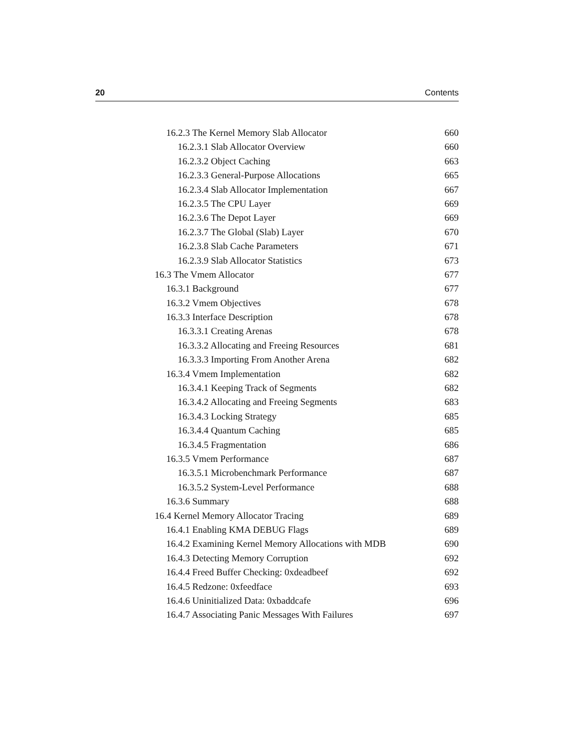20 Contents
16.2.3 The Kernel Memory Slab Allocator 660
16.2.3.1 Slab Allocator Overview 660
16.2.3.2 Object Caching 663
16.2.3.3 General-Purpose Allocations 665
16.2.3.4 Slab Allocator Implementation 667
16.2.3.5 The CPU Layer 669
16.2.3.6 The Depot Layer 669
16.2.3.7 The Global (Slab) Layer 670
16.2.3.8 Slab Cache Parameters 671
16.2.3.9 Slab Allocator Statistics 673
16.3 The Vmem Allocator 677
16.3.1 Background 677
16.3.2 Vmem Objectives 678
16.3.3 Interface Description 678
16.3.3.1 Creating Arenas 678
16.3.3.2 Allocating and Freeing Resources 681
16.3.3.3 Importing From Another Arena 682
16.3.4 Vmem Implementation 682
16.3.4.1 Keeping Track of Segments 682
16.3.4.2 Allocating and Freeing Segments 683
16.3.4.3 Locking Strategy 685
16.3.4.4 Quantum Caching 685
16.3.4.5 Fragmentation 686
16.3.5 Vmem Performance 687
16.3.5.1 Microbenchmark Performance 687
16.3.5.2 System-Level Performance 688
16.3.6 Summary 688
16.4 Kernel Memory Allocator Tracing 689
16.4.1 Enabling KMA DEBUG Flags 689
16.4.2 Examining Kernel Memory Allocations with MDB 690
16.4.3 Detecting Memory Corruption 692
16.4.4 Freed Buffer Checking: 0xdeadbeef 692
16.4.5 Redzone: 0xfeedface 693
16.4.6 Uninitialized Data: 0xbaddcafe 696
16.4.7 Associating Panic Messages With Failures 697